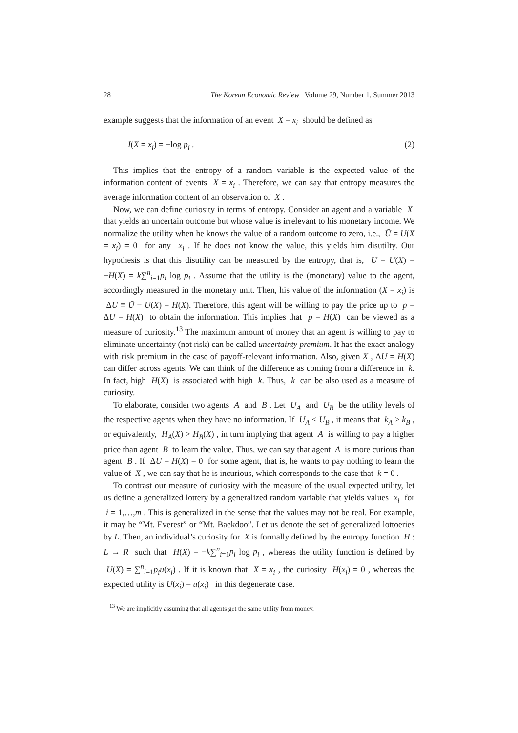28 The Korean Economic Review Volume 29, Number 1, Summer 2013
example suggests that the information of an event X = x<sub>i</sub> should be defined as
I(X = x<sub>i</sub>) = −log p<sub>i</sub> . (2)
This implies that the entropy of a random variable is the expected value of the information content of events X = x<sub>i</sub> . Therefore, we can say that entropy measures the average information content of an observation of X .
Now, we can define curiosity in terms of entropy. Consider an agent and a variable X that yields an uncertain outcome but whose value is irrelevant to his monetary income. We normalize the utility when he knows the value of a random outcome to zero, i.e., Ū = U(X = x<sub>i</sub>) = 0 for any x<sub>i</sub> . If he does not know the value, this yields him disutilty. Our hypothesis is that this disutility can be measured by the entropy, that is, U = U(X) = −H(X) = k∑<sup>n</sup><sub>i=1</sub>p<sub>i</sub> log p<sub>i</sub> . Assume that the utility is the (monetary) value to the agent, accordingly measured in the monetary unit. Then, his value of the information (X = x<sub>i</sub>) is ΔU ≡ Ū − U(X) = H(X). Therefore, this agent will be willing to pay the price up to p = ΔU = H(X) to obtain the information. This implies that p = H(X) can be viewed as a measure of curiosity.<sup>13</sup> The maximum amount of money that an agent is willing to pay to eliminate uncertainty (not risk) can be called uncertainty premium. It has the exact analogy with risk premium in the case of payoff-relevant information. Also, given X , ΔU = H(X) can differ across agents. We can think of the difference as coming from a difference in k. In fact, high H(X) is associated with high k. Thus, k can be also used as a measure of curiosity.
To elaborate, consider two agents A and B . Let U<sub>A</sub> and U<sub>B</sub> be the utility levels of the respective agents when they have no information. If U<sub>A</sub> < U<sub>B</sub> , it means that k<sub>A</sub> > k<sub>B</sub> , or equivalently, H<sub>A</sub>(X) > H<sub>B</sub>(X) , in turn implying that agent A is willing to pay a higher price than agent B to learn the value. Thus, we can say that agent A is more curious than agent B . If ΔU = H(X) = 0 for some agent, that is, he wants to pay nothing to learn the value of X , we can say that he is incurious, which corresponds to the case that k = 0 .
To contrast our measure of curiosity with the measure of the usual expected utility, let us define a generalized lottery by a generalized random variable that yields values x<sub>i</sub> for i = 1,…,m . This is generalized in the sense that the values may not be real. For example, it may be “Mt. Everest” or “Mt. Baekdoo”. Let us denote the set of generalized lottoeries by L. Then, an individual’s curiosity for X is formally defined by the entropy function H : L → R such that H(X) = −k∑<sup>n</sup><sub>i=1</sub>p<sub>i</sub> log p<sub>i</sub> , whereas the utility function is defined by U(X) = ∑<sup>n</sup><sub>i=1</sub>p<sub>i</sub>u(x<sub>i</sub>) . If it is known that X = x<sub>i</sub> , the curiosity H(x<sub>i</sub>) = 0 , whereas the expected utility is U(x<sub>i</sub>) = u(x<sub>i</sub>) in this degenerate case.
<sup>13</sup> We are implicitly assuming that all agents get the same utility from money.